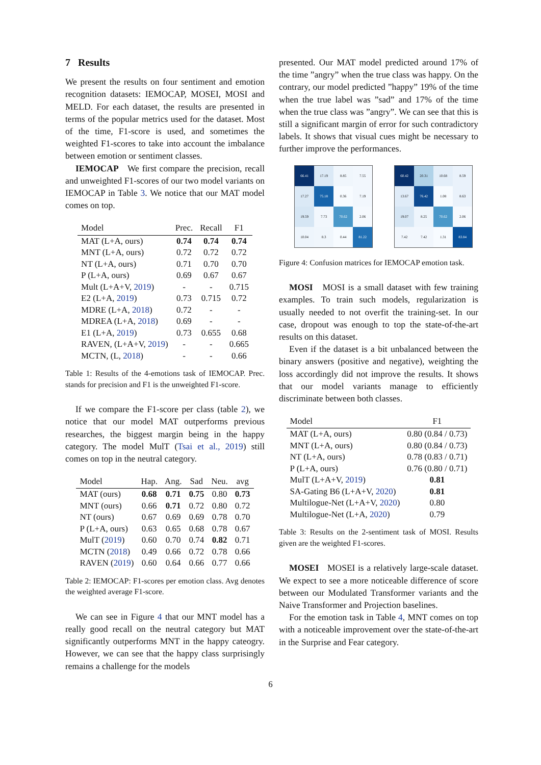7 Results
We present the results on four sentiment and emotion recognition datasets: IEMOCAP, MOSEI, MOSI and MELD. For each dataset, the results are presented in terms of the popular metrics used for the dataset. Most of the time, F1-score is used, and sometimes the weighted F1-scores to take into account the imbalance between emotion or sentiment classes.
IEMOCAP We first compare the precision, recall and unweighted F1-scores of our two model variants on IEMOCAP in Table 3. We notice that our MAT model comes on top.
| Model | Prec. | Recall | F1 |
| --- | --- | --- | --- |
| MAT (L+A, ours) | 0.74 | 0.74 | 0.74 |
| MNT (L+A, ours) | 0.72 | 0.72 | 0.72 |
| NT (L+A, ours) | 0.71 | 0.70 | 0.70 |
| P (L+A, ours) | 0.69 | 0.67 | 0.67 |
| Mult (L+A+V, 2019 ) | - | - | 0.715 |
| E2 (L+A, 2019 ) | 0.73 | 0.715 | 0.72 |
| MDRE (L+A, 2018 ) | 0.72 | - | - |
| MDREA (L+A, 2018 ) | 0.69 | - | - |
| E1 (L+A, 2019 ) | 0.73 | 0.655 | 0.68 |
| RAVEN, (L+A+V, 2019 ) | - | - | 0.665 |
| MCTN, (L, 2018 ) | - | - | 0.66 |
Table 1: Results of the 4-emotions task of IEMOCAP. Prec. stands for precision and F1 is the unweighted F1-score.
If we compare the F1-score per class (table 2), we notice that our model MAT outperforms previous researches, the biggest margin being in the happy category. The model MulT (Tsai et al., 2019) still comes on top in the neutral category.
| Model | Hap. | Ang. | Sad | Neu. | avg |
| --- | --- | --- | --- | --- | --- |
| MAT (ours) | 0.68 | 0.71 | 0.75 | 0.80 | 0.73 |
| MNT (ours) | 0.66 | 0.71 | 0.72 | 0.80 | 0.72 |
| NT (ours) | 0.67 | 0.69 | 0.69 | 0.78 | 0.70 |
| P (L+A, ours) | 0.63 | 0.65 | 0.68 | 0.78 | 0.67 |
| MulT ( 2019 ) | 0.60 | 0.70 | 0.74 | 0.82 | 0.71 |
| MCTN ( 2018 ) | 0.49 | 0.66 | 0.72 | 0.78 | 0.66 |
| RAVEN ( 2019 ) | 0.60 | 0.64 | 0.66 | 0.77 | 0.66 |
Table 2: IEMOCAP: F1-scores per emotion class. Avg denotes the weighted average F1-score.
We can see in Figure 4 that our MNT model has a really good recall on the neutral category but MAT significantly outperforms MNT in the happy cateogry. However, we can see that the happy class surprisingly remains a challenge for the models
presented. Our MAT model predicted around 17% of the time ”angry” when the true class was happy. On the contrary, our model predicted ”happy” 19% of the time when the true label was ”sad” and 17% of the time when the true class was ”angry”. We can see that this is still a significant margin of error for such contradictory labels. It shows that visual cues might be necessary to further improve the performances.
66.41
17.19
8.85
7.55
17.27
75.18
0.36
7.19
19.59
7.73
70.62
2.06
10.04
8.3
0.44
81.22
60.42
20.31
10.68
8.59
13.67
76.42
1.08
8.63
19.07
8.25
70.62
2.06
7.42
7.42
1.31
83.84
Figure 4: Confusion matrices for IEMOCAP emotion task.
MOSI MOSI is a small dataset with few training examples. To train such models, regularization is usually needed to not overfit the training-set. In our case, dropout was enough to top the state-of-the-art results on this dataset.
Even if the dataset is a bit unbalanced between the binary answers (positive and negative), weighting the loss accordingly did not improve the results. It shows that our model variants manage to efficiently discriminate between both classes.
| Model | F1 |
| --- | --- |
| MAT (L+A, ours) | 0.80 (0.84 / 0.73) |
| MNT (L+A, ours) | 0.80 (0.84 / 0.73) |
| NT (L+A, ours) | 0.78 (0.83 / 0.71) |
| P (L+A, ours) | 0.76 (0.80 / 0.71) |
| MulT (L+A+V, 2019 ) | 0.81 |
| SA-Gating B6 (L+A+V, 2020 ) | 0.81 |
| Multilogue-Net (L+A+V, 2020 ) | 0.80 |
| Multilogue-Net (L+A, 2020 ) | 0.79 |
Table 3: Results on the 2-sentiment task of MOSI. Results given are the weighted F1-scores.
MOSEI MOSEI is a relatively large-scale dataset. We expect to see a more noticeable difference of score between our Modulated Transformer variants and the Naive Transformer and Projection baselines.
For the emotion task in Table 4, MNT comes on top with a noticeable improvement over the state-of-the-art in the Surprise and Fear category.
6